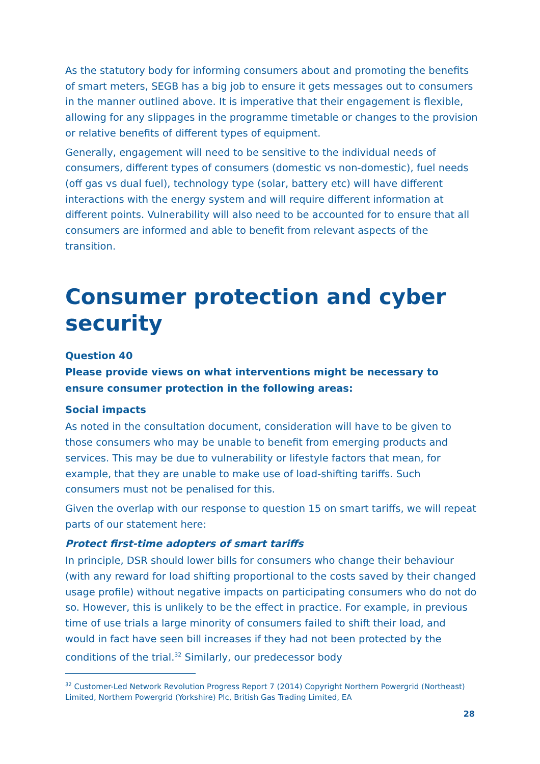As the statutory body for informing consumers about and promoting the benefits of smart meters, SEGB has a big job to ensure it gets messages out to consumers in the manner outlined above. It is imperative that their engagement is flexible, allowing for any slippages in the programme timetable or changes to the provision or relative benefits of different types of equipment.
Generally, engagement will need to be sensitive to the individual needs of consumers, different types of consumers (domestic vs non-domestic), fuel needs (off gas vs dual fuel), technology type (solar, battery etc) will have different interactions with the energy system and will require different information at different points. Vulnerability will also need to be accounted for to ensure that all consumers are informed and able to benefit from relevant aspects of the transition.
Consumer protection and cyber security
Question 40
Please provide views on what interventions might be necessary to ensure consumer protection in the following areas:
Social impacts
As noted in the consultation document, consideration will have to be given to those consumers who may be unable to benefit from emerging products and services. This may be due to vulnerability or lifestyle factors that mean, for example, that they are unable to make use of load-shifting tariffs. Such consumers must not be penalised for this.
Given the overlap with our response to question 15 on smart tariffs, we will repeat parts of our statement here:
Protect first-time adopters of smart tariffs
In principle, DSR should lower bills for consumers who change their behaviour (with any reward for load shifting proportional to the costs saved by their changed usage profile) without negative impacts on participating consumers who do not do so. However, this is unlikely to be the effect in practice. For example, in previous time of use trials a large minority of consumers failed to shift their load, and would in fact have seen bill increases if they had not been protected by the conditions of the trial.<sup>32</sup> Similarly, our predecessor body
<sup>32</sup> Customer-Led Network Revolution Progress Report 7 (2014) Copyright Northern Powergrid (Northeast) Limited, Northern Powergrid (Yorkshire) Plc, British Gas Trading Limited, EA
28